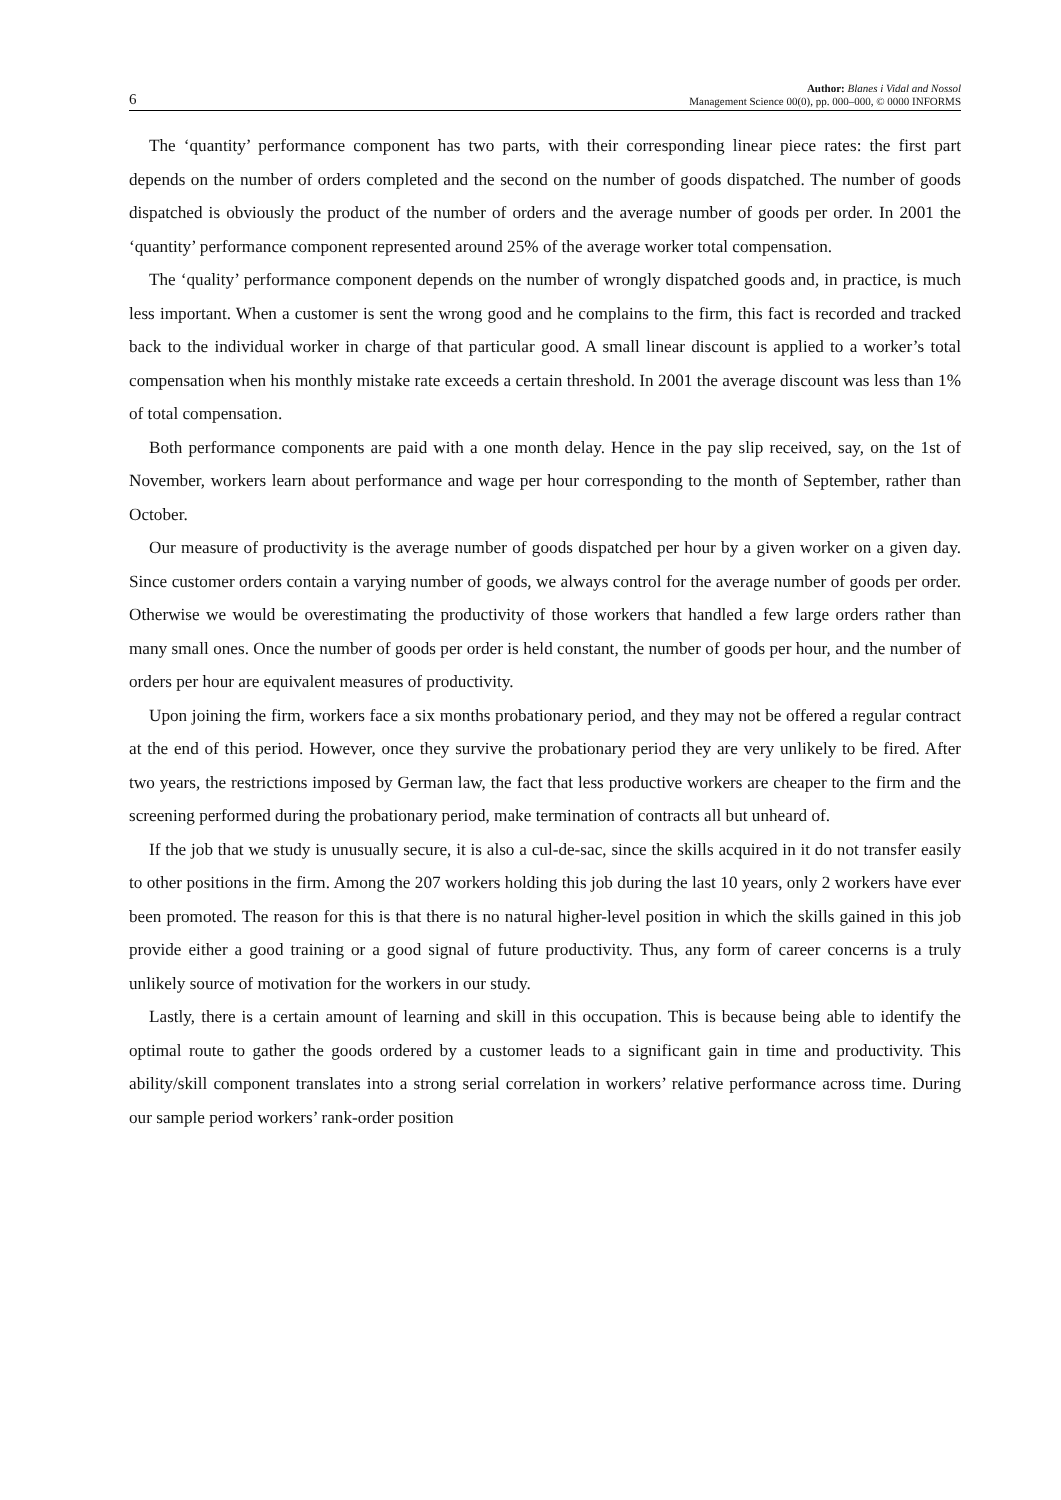6 Author: Blanes i Vidal and Nossol
Management Science 00(0), pp. 000–000, © 0000 INFORMS
The ‘quantity’ performance component has two parts, with their corresponding linear piece rates: the first part depends on the number of orders completed and the second on the number of goods dispatched. The number of goods dispatched is obviously the product of the number of orders and the average number of goods per order. In 2001 the ‘quantity’ performance component represented around 25% of the average worker total compensation.
The ‘quality’ performance component depends on the number of wrongly dispatched goods and, in practice, is much less important. When a customer is sent the wrong good and he complains to the firm, this fact is recorded and tracked back to the individual worker in charge of that particular good. A small linear discount is applied to a worker’s total compensation when his monthly mistake rate exceeds a certain threshold. In 2001 the average discount was less than 1% of total compensation.
Both performance components are paid with a one month delay. Hence in the pay slip received, say, on the 1st of November, workers learn about performance and wage per hour corresponding to the month of September, rather than October.
Our measure of productivity is the average number of goods dispatched per hour by a given worker on a given day. Since customer orders contain a varying number of goods, we always control for the average number of goods per order. Otherwise we would be overestimating the productivity of those workers that handled a few large orders rather than many small ones. Once the number of goods per order is held constant, the number of goods per hour, and the number of orders per hour are equivalent measures of productivity.
Upon joining the firm, workers face a six months probationary period, and they may not be offered a regular contract at the end of this period. However, once they survive the probationary period they are very unlikely to be fired. After two years, the restrictions imposed by German law, the fact that less productive workers are cheaper to the firm and the screening performed during the probationary period, make termination of contracts all but unheard of.
If the job that we study is unusually secure, it is also a cul-de-sac, since the skills acquired in it do not transfer easily to other positions in the firm. Among the 207 workers holding this job during the last 10 years, only 2 workers have ever been promoted. The reason for this is that there is no natural higher-level position in which the skills gained in this job provide either a good training or a good signal of future productivity. Thus, any form of career concerns is a truly unlikely source of motivation for the workers in our study.
Lastly, there is a certain amount of learning and skill in this occupation. This is because being able to identify the optimal route to gather the goods ordered by a customer leads to a significant gain in time and productivity. This ability/skill component translates into a strong serial correlation in workers’ relative performance across time. During our sample period workers’ rank-order position